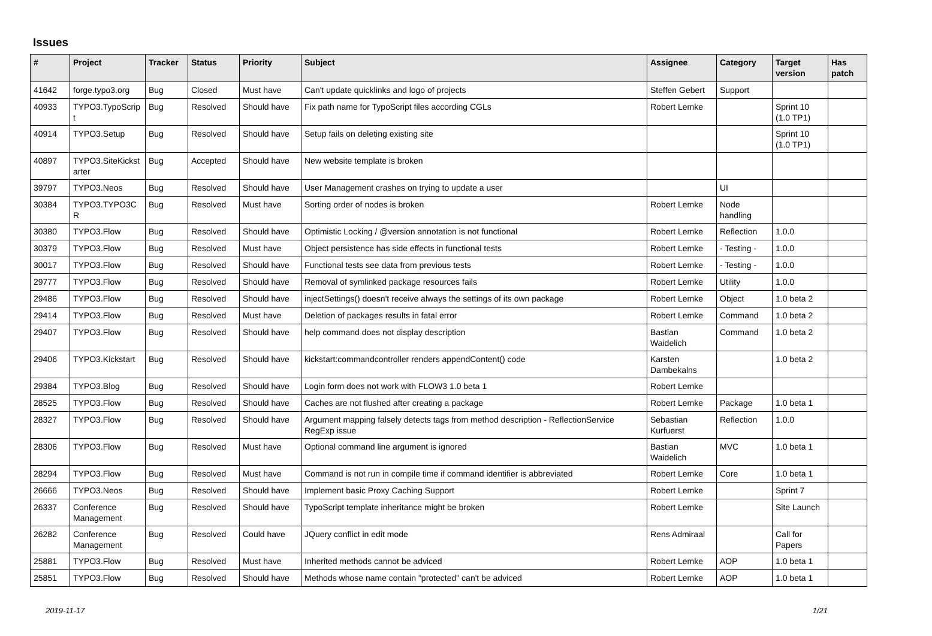Issues
| # | Project | Tracker | Status | Priority | Subject | Assignee | Category | Target version | Has patch |
| --- | --- | --- | --- | --- | --- | --- | --- | --- | --- |
| 41642 | forge.typo3.org | Bug | Closed | Must have | Can't update quicklinks and logo of projects | Steffen Gebert | Support | | |
| 40933 | TYPO3.TypoScrip t | Bug | Resolved | Should have | Fix path name for TypoScript files according CGLs | Robert Lemke | | Sprint 10 (1.0 TP1) | |
| 40914 | TYPO3.Setup | Bug | Resolved | Should have | Setup fails on deleting existing site | | | Sprint 10 (1.0 TP1) | |
| 40897 | TYPO3.SiteKickst arter | Bug | Accepted | Should have | New website template is broken | | | | |
| 39797 | TYPO3.Neos | Bug | Resolved | Should have | User Management crashes on trying to update a user | | UI | | |
| 30384 | TYPO3.TYPO3C R | Bug | Resolved | Must have | Sorting order of nodes is broken | Robert Lemke | Node handling | | |
| 30380 | TYPO3.Flow | Bug | Resolved | Should have | Optimistic Locking / @version annotation is not functional | Robert Lemke | Reflection | 1.0.0 | |
| 30379 | TYPO3.Flow | Bug | Resolved | Must have | Object persistence has side effects in functional tests | Robert Lemke | - Testing - | 1.0.0 | |
| 30017 | TYPO3.Flow | Bug | Resolved | Should have | Functional tests see data from previous tests | Robert Lemke | - Testing - | 1.0.0 | |
| 29777 | TYPO3.Flow | Bug | Resolved | Should have | Removal of symlinked package resources fails | Robert Lemke | Utility | 1.0.0 | |
| 29486 | TYPO3.Flow | Bug | Resolved | Should have | injectSettings() doesn't receive always the settings of its own package | Robert Lemke | Object | 1.0 beta 2 | |
| 29414 | TYPO3.Flow | Bug | Resolved | Must have | Deletion of packages results in fatal error | Robert Lemke | Command | 1.0 beta 2 | |
| 29407 | TYPO3.Flow | Bug | Resolved | Should have | help command does not display description | Bastian Waidelich | Command | 1.0 beta 2 | |
| 29406 | TYPO3.Kickstart | Bug | Resolved | Should have | kickstart:commandcontroller renders appendContent() code | Karsten Dambekalns | | 1.0 beta 2 | |
| 29384 | TYPO3.Blog | Bug | Resolved | Should have | Login form does not work with FLOW3 1.0 beta 1 | Robert Lemke | | | |
| 28525 | TYPO3.Flow | Bug | Resolved | Should have | Caches are not flushed after creating a package | Robert Lemke | Package | 1.0 beta 1 | |
| 28327 | TYPO3.Flow | Bug | Resolved | Should have | Argument mapping falsely detects tags from method description - ReflectionService RegExp issue | Sebastian Kurfuerst | Reflection | 1.0.0 | |
| 28306 | TYPO3.Flow | Bug | Resolved | Must have | Optional command line argument is ignored | Bastian Waidelich | MVC | 1.0 beta 1 | |
| 28294 | TYPO3.Flow | Bug | Resolved | Must have | Command is not run in compile time if command identifier is abbreviated | Robert Lemke | Core | 1.0 beta 1 | |
| 26666 | TYPO3.Neos | Bug | Resolved | Should have | Implement basic Proxy Caching Support | Robert Lemke | | Sprint 7 | |
| 26337 | Conference Management | Bug | Resolved | Should have | TypoScript template inheritance might be broken | Robert Lemke | | Site Launch | |
| 26282 | Conference Management | Bug | Resolved | Could have | JQuery conflict in edit mode | Rens Admiraal | | Call for Papers | |
| 25881 | TYPO3.Flow | Bug | Resolved | Must have | Inherited methods cannot be adviced | Robert Lemke | AOP | 1.0 beta 1 | |
| 25851 | TYPO3.Flow | Bug | Resolved | Should have | Methods whose name contain "protected" can't be adviced | Robert Lemke | AOP | 1.0 beta 1 | |
2019-11-17 1/21